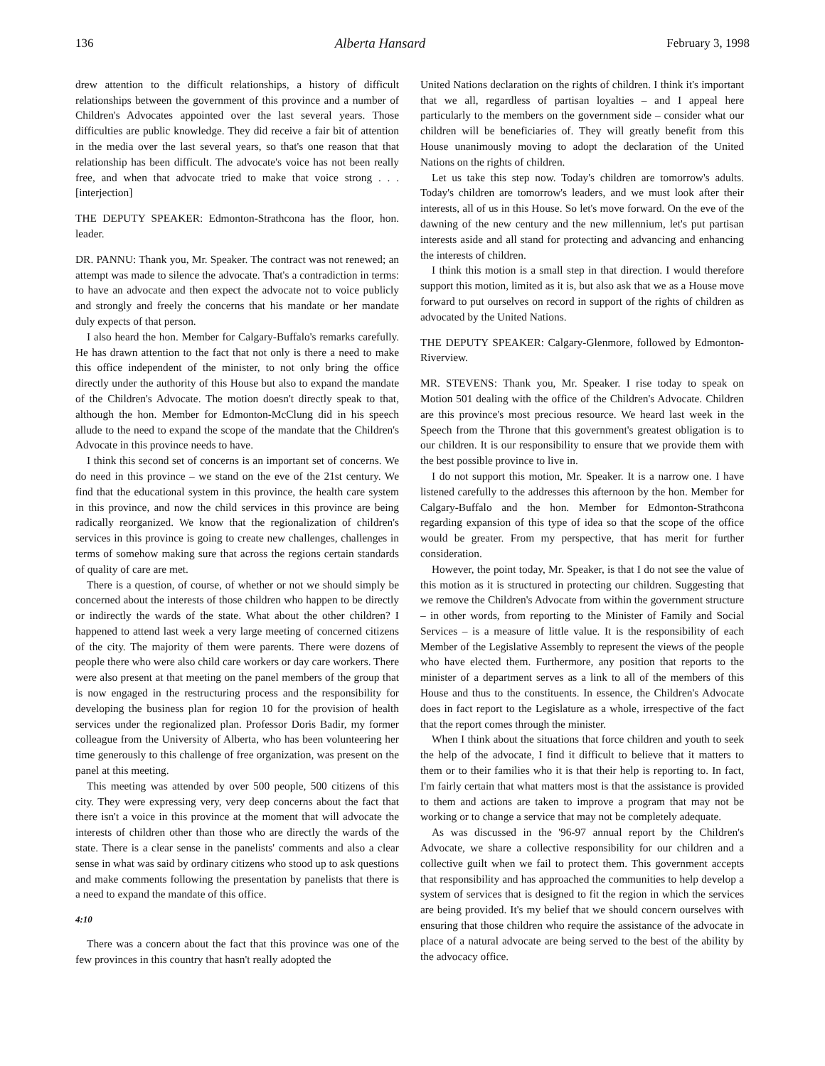136 Alberta Hansard February 3, 1998
drew attention to the difficult relationships, a history of difficult relationships between the government of this province and a number of Children's Advocates appointed over the last several years. Those difficulties are public knowledge. They did receive a fair bit of attention in the media over the last several years, so that's one reason that that relationship has been difficult. The advocate's voice has not been really free, and when that advocate tried to make that voice strong . . . [interjection]
THE DEPUTY SPEAKER: Edmonton-Strathcona has the floor, hon. leader.
DR. PANNU: Thank you, Mr. Speaker. The contract was not renewed; an attempt was made to silence the advocate. That's a contradiction in terms: to have an advocate and then expect the advocate not to voice publicly and strongly and freely the concerns that his mandate or her mandate duly expects of that person.
I also heard the hon. Member for Calgary-Buffalo's remarks carefully. He has drawn attention to the fact that not only is there a need to make this office independent of the minister, to not only bring the office directly under the authority of this House but also to expand the mandate of the Children's Advocate. The motion doesn't directly speak to that, although the hon. Member for Edmonton-McClung did in his speech allude to the need to expand the scope of the mandate that the Children's Advocate in this province needs to have.
I think this second set of concerns is an important set of concerns. We do need in this province – we stand on the eve of the 21st century. We find that the educational system in this province, the health care system in this province, and now the child services in this province are being radically reorganized. We know that the regionalization of children's services in this province is going to create new challenges, challenges in terms of somehow making sure that across the regions certain standards of quality of care are met.
There is a question, of course, of whether or not we should simply be concerned about the interests of those children who happen to be directly or indirectly the wards of the state. What about the other children? I happened to attend last week a very large meeting of concerned citizens of the city. The majority of them were parents. There were dozens of people there who were also child care workers or day care workers. There were also present at that meeting on the panel members of the group that is now engaged in the restructuring process and the responsibility for developing the business plan for region 10 for the provision of health services under the regionalized plan. Professor Doris Badir, my former colleague from the University of Alberta, who has been volunteering her time generously to this challenge of free organization, was present on the panel at this meeting.
This meeting was attended by over 500 people, 500 citizens of this city. They were expressing very, very deep concerns about the fact that there isn't a voice in this province at the moment that will advocate the interests of children other than those who are directly the wards of the state. There is a clear sense in the panelists' comments and also a clear sense in what was said by ordinary citizens who stood up to ask questions and make comments following the presentation by panelists that there is a need to expand the mandate of this office.
4:10
There was a concern about the fact that this province was one of the few provinces in this country that hasn't really adopted the
United Nations declaration on the rights of children. I think it's important that we all, regardless of partisan loyalties – and I appeal here particularly to the members on the government side – consider what our children will be beneficiaries of. They will greatly benefit from this House unanimously moving to adopt the declaration of the United Nations on the rights of children.
Let us take this step now. Today's children are tomorrow's adults. Today's children are tomorrow's leaders, and we must look after their interests, all of us in this House. So let's move forward. On the eve of the dawning of the new century and the new millennium, let's put partisan interests aside and all stand for protecting and advancing and enhancing the interests of children.
I think this motion is a small step in that direction. I would therefore support this motion, limited as it is, but also ask that we as a House move forward to put ourselves on record in support of the rights of children as advocated by the United Nations.
THE DEPUTY SPEAKER: Calgary-Glenmore, followed by Edmonton-Riverview.
MR. STEVENS: Thank you, Mr. Speaker. I rise today to speak on Motion 501 dealing with the office of the Children's Advocate. Children are this province's most precious resource. We heard last week in the Speech from the Throne that this government's greatest obligation is to our children. It is our responsibility to ensure that we provide them with the best possible province to live in.
I do not support this motion, Mr. Speaker. It is a narrow one. I have listened carefully to the addresses this afternoon by the hon. Member for Calgary-Buffalo and the hon. Member for Edmonton-Strathcona regarding expansion of this type of idea so that the scope of the office would be greater. From my perspective, that has merit for further consideration.
However, the point today, Mr. Speaker, is that I do not see the value of this motion as it is structured in protecting our children. Suggesting that we remove the Children's Advocate from within the government structure – in other words, from reporting to the Minister of Family and Social Services – is a measure of little value. It is the responsibility of each Member of the Legislative Assembly to represent the views of the people who have elected them. Furthermore, any position that reports to the minister of a department serves as a link to all of the members of this House and thus to the constituents. In essence, the Children's Advocate does in fact report to the Legislature as a whole, irrespective of the fact that the report comes through the minister.
When I think about the situations that force children and youth to seek the help of the advocate, I find it difficult to believe that it matters to them or to their families who it is that their help is reporting to. In fact, I'm fairly certain that what matters most is that the assistance is provided to them and actions are taken to improve a program that may not be working or to change a service that may not be completely adequate.
As was discussed in the '96-97 annual report by the Children's Advocate, we share a collective responsibility for our children and a collective guilt when we fail to protect them. This government accepts that responsibility and has approached the communities to help develop a system of services that is designed to fit the region in which the services are being provided. It's my belief that we should concern ourselves with ensuring that those children who require the assistance of the advocate in place of a natural advocate are being served to the best of the ability by the advocacy office.